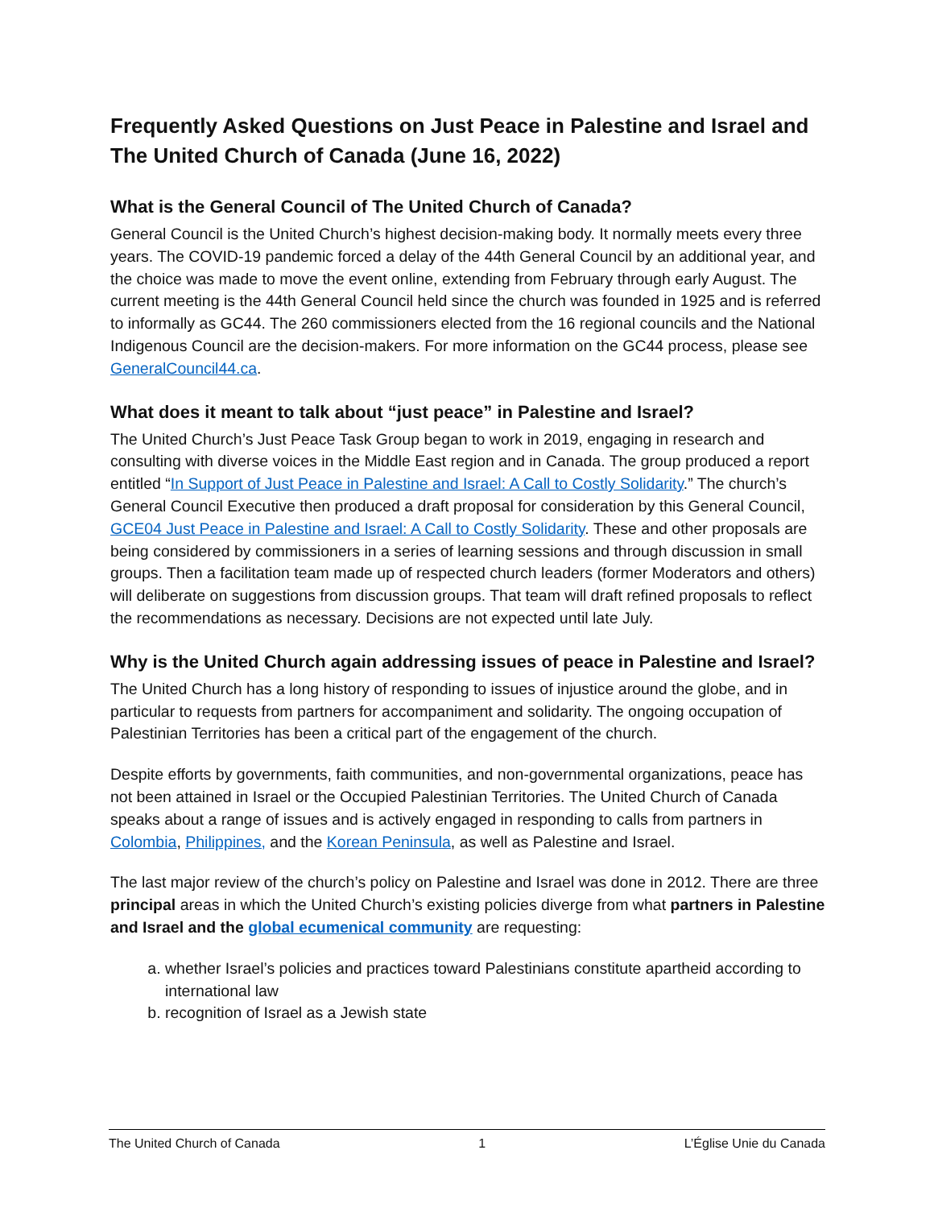Frequently Asked Questions on Just Peace in Palestine and Israel and The United Church of Canada (June 16, 2022)
What is the General Council of The United Church of Canada?
General Council is the United Church’s highest decision-making body. It normally meets every three years. The COVID-19 pandemic forced a delay of the 44th General Council by an additional year, and the choice was made to move the event online, extending from February through early August. The current meeting is the 44th General Council held since the church was founded in 1925 and is referred to informally as GC44. The 260 commissioners elected from the 16 regional councils and the National Indigenous Council are the decision-makers. For more information on the GC44 process, please see GeneralCouncil44.ca.
What does it meant to talk about “just peace” in Palestine and Israel?
The United Church’s Just Peace Task Group began to work in 2019, engaging in research and consulting with diverse voices in the Middle East region and in Canada. The group produced a report entitled “In Support of Just Peace in Palestine and Israel: A Call to Costly Solidarity.” The church’s General Council Executive then produced a draft proposal for consideration by this General Council, GCE04 Just Peace in Palestine and Israel: A Call to Costly Solidarity. These and other proposals are being considered by commissioners in a series of learning sessions and through discussion in small groups. Then a facilitation team made up of respected church leaders (former Moderators and others) will deliberate on suggestions from discussion groups. That team will draft refined proposals to reflect the recommendations as necessary. Decisions are not expected until late July.
Why is the United Church again addressing issues of peace in Palestine and Israel?
The United Church has a long history of responding to issues of injustice around the globe, and in particular to requests from partners for accompaniment and solidarity. The ongoing occupation of Palestinian Territories has been a critical part of the engagement of the church.
Despite efforts by governments, faith communities, and non-governmental organizations, peace has not been attained in Israel or the Occupied Palestinian Territories. The United Church of Canada speaks about a range of issues and is actively engaged in responding to calls from partners in Colombia, Philippines, and the Korean Peninsula, as well as Palestine and Israel.
The last major review of the church’s policy on Palestine and Israel was done in 2012. There are three principal areas in which the United Church’s existing policies diverge from what partners in Palestine and Israel and the global ecumenical community are requesting:
a. whether Israel’s policies and practices toward Palestinians constitute apartheid according to international law
b. recognition of Israel as a Jewish state
The United Church of Canada 1 L’Église Unie du Canada